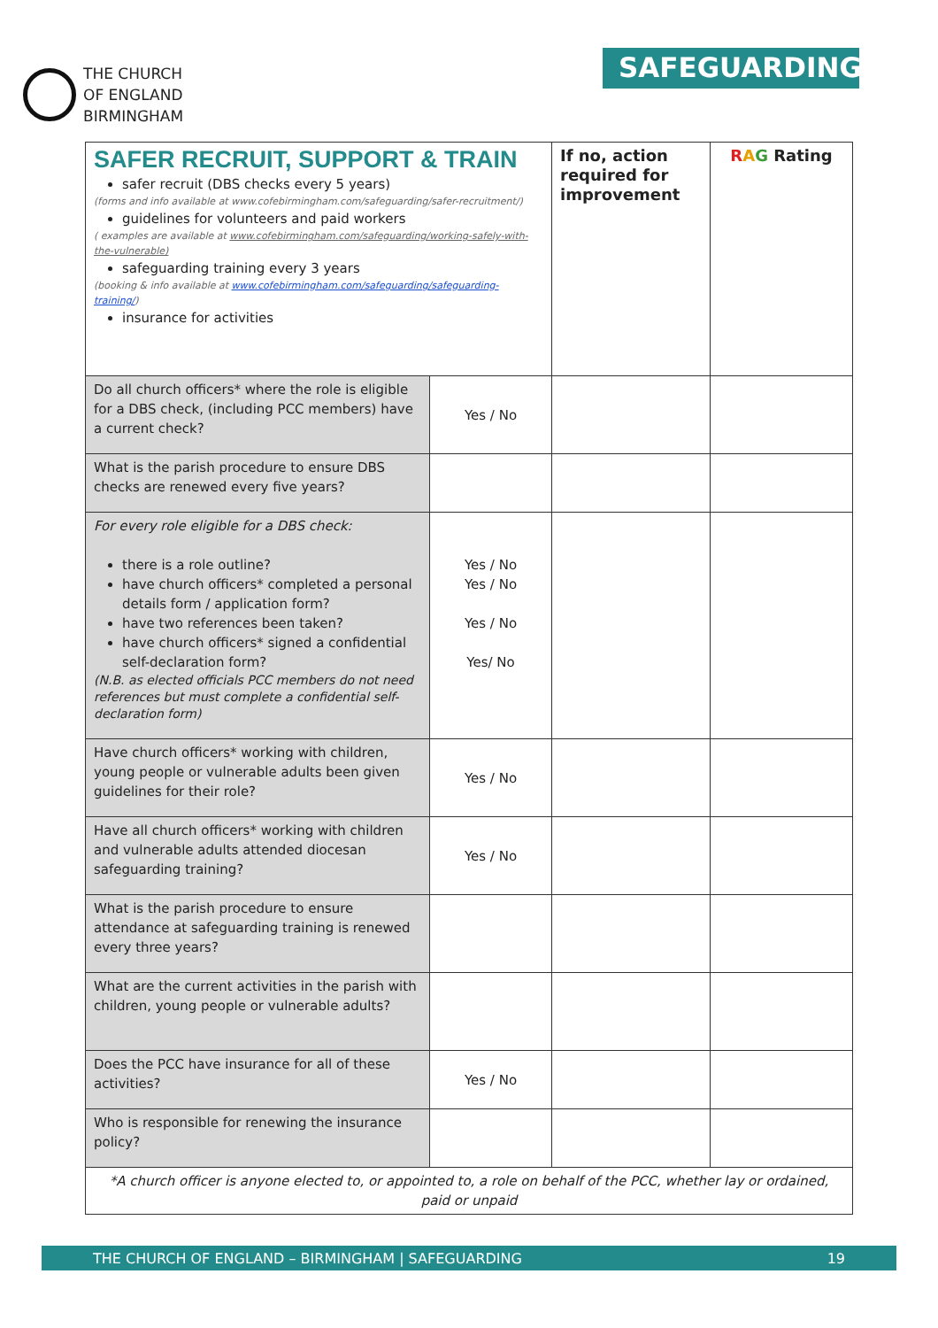THE CHURCH
OF ENGLAND
BIRMINGHAM
SAFEGUARDING
| SAFER RECRUIT, SUPPORT & TRAIN safer recruit (DBS checks every 5 years) (forms and info available at www.cofebirmingham.com/safeguarding/safer-recruitment/) guidelines for volunteers and paid workers ( examples are available at www.cofebirmingham.com/safeguarding/working-safely-with-the-vulnerable) safeguarding training every 3 years (booking & info available at www.cofebirmingham.com/safeguarding/safeguarding-training/ ) insurance for activities | | If no, action required for improvement | R A G Rating |
| Do all church officers* where the role is eligible for a DBS check, (including PCC members) have a current check? | Yes / No | | |
| What is the parish procedure to ensure DBS checks are renewed every five years? | | | |
| For every role eligible for a DBS check: there is a role outline? have church officers* completed a personal details form / application form? have two references been taken? have church officers* signed a confidential self-declaration form? (N.B. as elected officials PCC members do not need references but must complete a confidential self-declaration form) | Yes / No Yes / No Yes / No Yes/ No | | |
| Have church officers* working with children, young people or vulnerable adults been given guidelines for their role? | Yes / No | | |
| Have all church officers* working with children and vulnerable adults attended diocesan safeguarding training? | Yes / No | | |
| What is the parish procedure to ensure attendance at safeguarding training is renewed every three years? | | | |
| What are the current activities in the parish with children, young people or vulnerable adults? | | | |
| Does the PCC have insurance for all of these activities? | Yes / No | | |
| Who is responsible for renewing the insurance policy? | | | |
| *A church officer is anyone elected to, or appointed to, a role on behalf of the PCC, whether lay or ordained, paid or unpaid | | | |
THE CHURCH OF ENGLAND – BIRMINGHAM | SAFEGUARDING 19